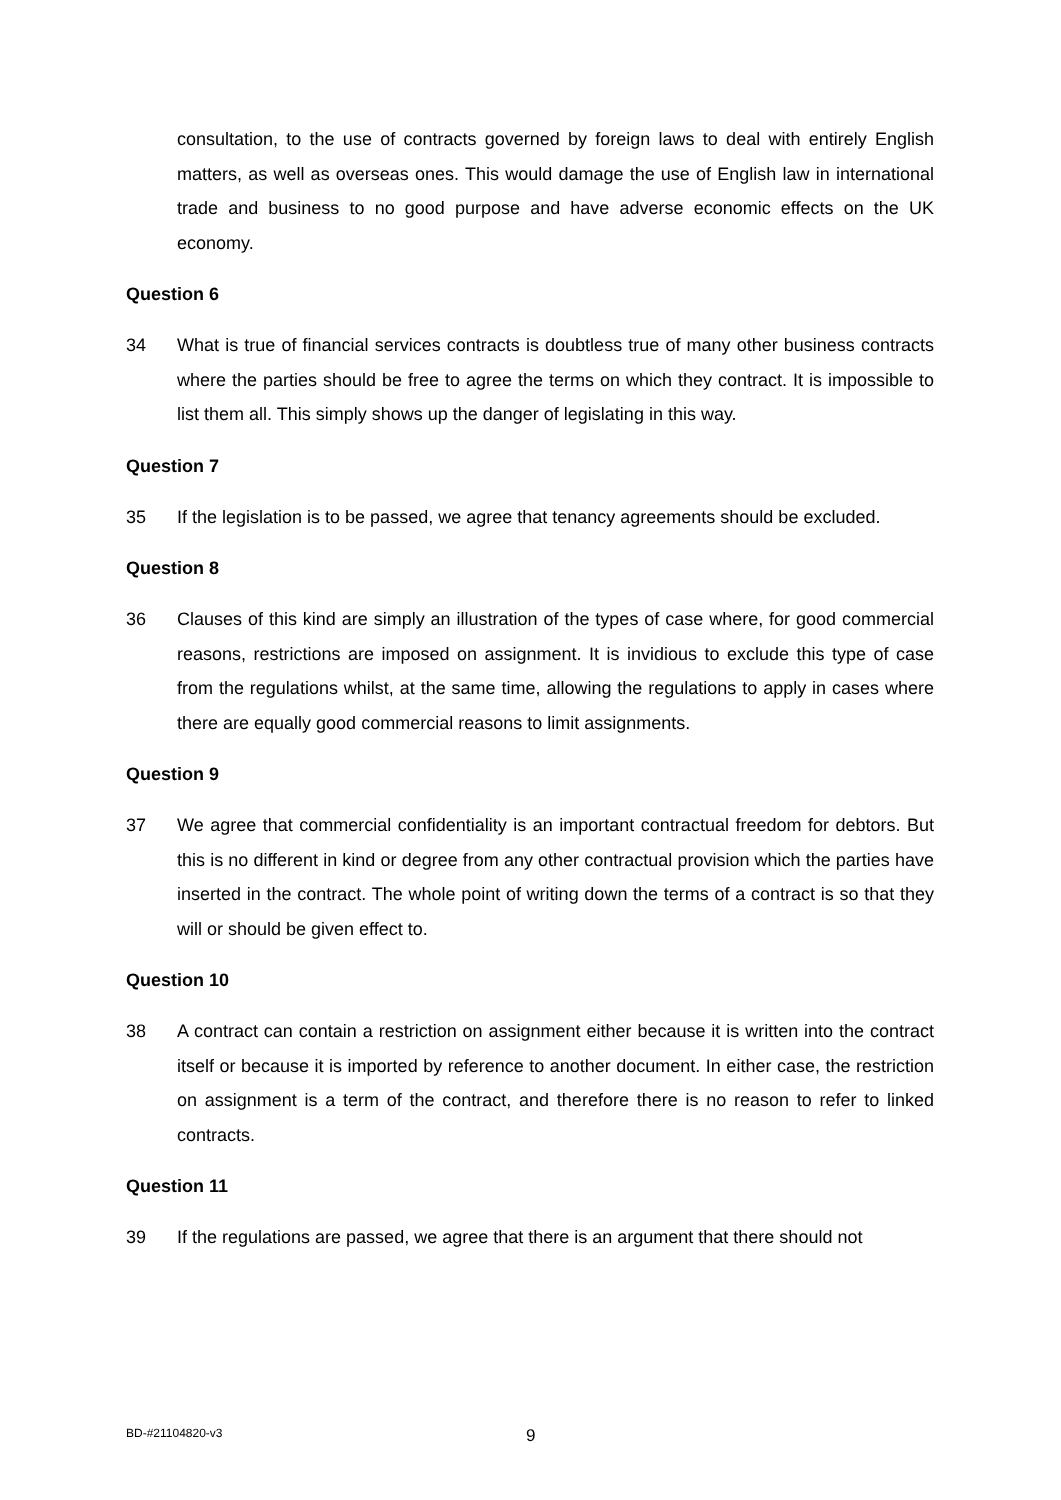consultation, to the use of contracts governed by foreign laws to deal with entirely English matters, as well as overseas ones. This would damage the use of English law in international trade and business to no good purpose and have adverse economic effects on the UK economy.
Question 6
34 What is true of financial services contracts is doubtless true of many other business contracts where the parties should be free to agree the terms on which they contract. It is impossible to list them all. This simply shows up the danger of legislating in this way.
Question 7
35 If the legislation is to be passed, we agree that tenancy agreements should be excluded.
Question 8
36 Clauses of this kind are simply an illustration of the types of case where, for good commercial reasons, restrictions are imposed on assignment. It is invidious to exclude this type of case from the regulations whilst, at the same time, allowing the regulations to apply in cases where there are equally good commercial reasons to limit assignments.
Question 9
37 We agree that commercial confidentiality is an important contractual freedom for debtors. But this is no different in kind or degree from any other contractual provision which the parties have inserted in the contract. The whole point of writing down the terms of a contract is so that they will or should be given effect to.
Question 10
38 A contract can contain a restriction on assignment either because it is written into the contract itself or because it is imported by reference to another document. In either case, the restriction on assignment is a term of the contract, and therefore there is no reason to refer to linked contracts.
Question 11
39 If the regulations are passed, we agree that there is an argument that there should not
BD-#21104820-v3 9